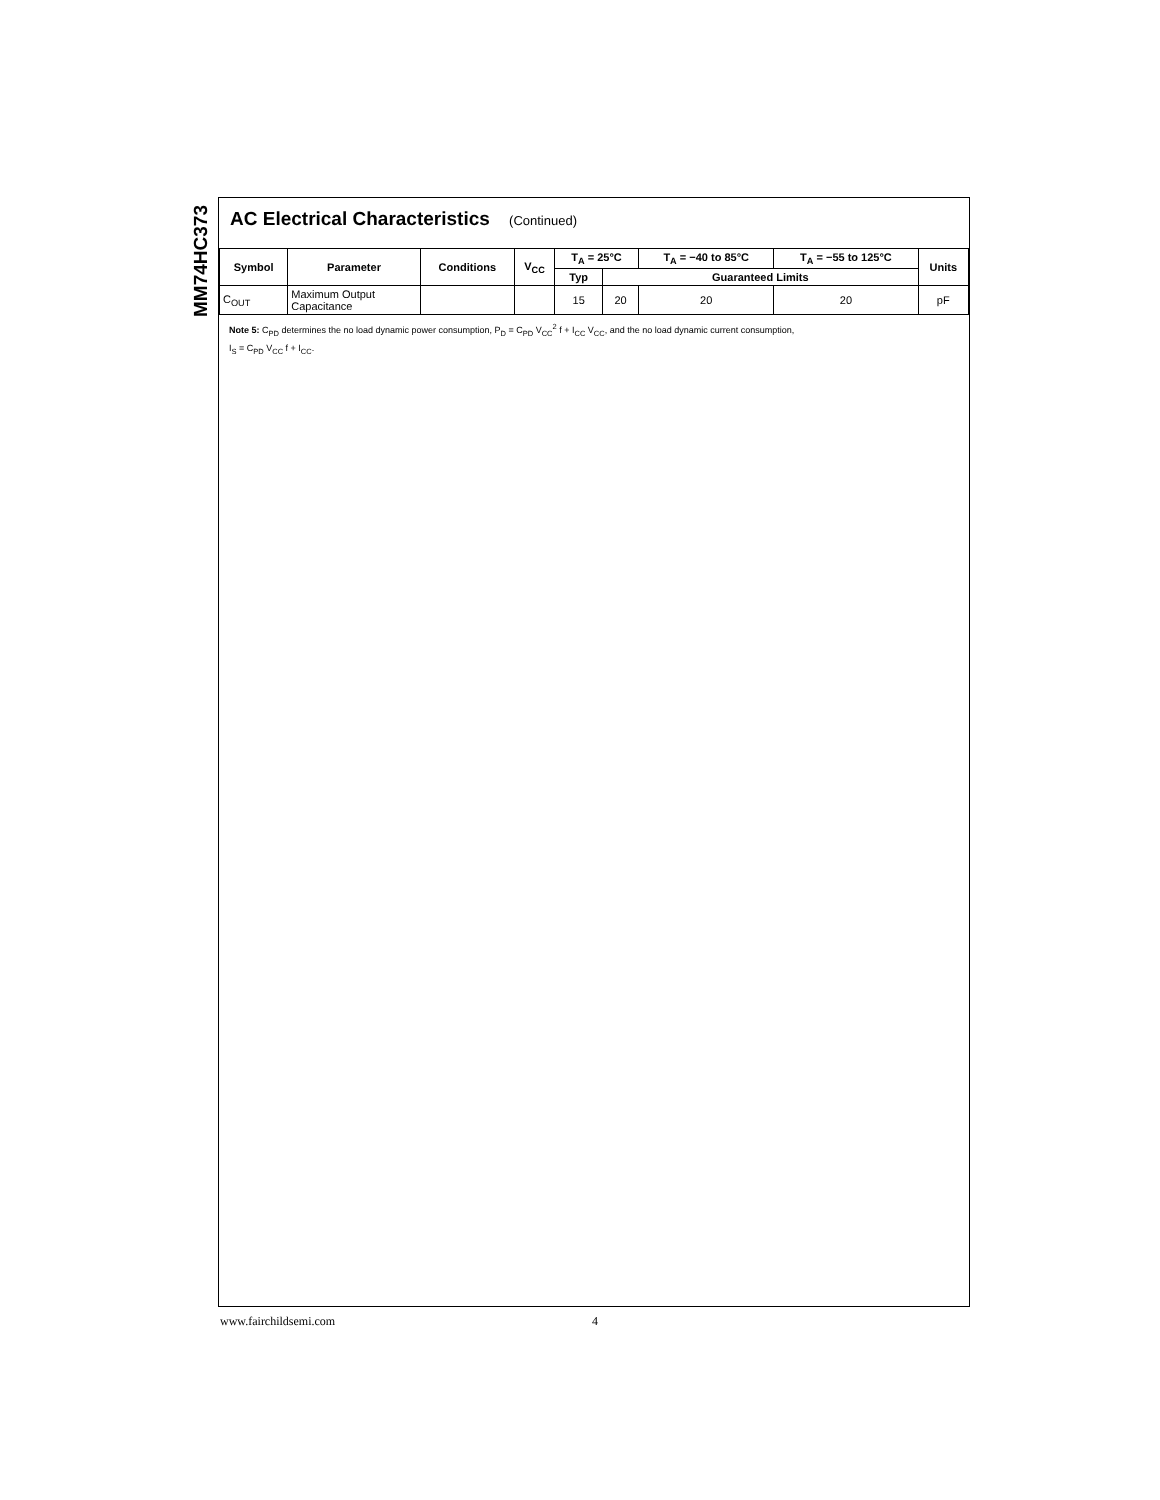MM74HC373
AC Electrical Characteristics (Continued)
| Symbol | Parameter | Conditions | V<sub>CC</sub> | T<sub>A</sub> = 25°C | | T<sub>A</sub> = −40 to 85°C | T<sub>A</sub> = −55 to 125°C | Units |
| --- | --- | --- | --- | --- | --- | --- | --- | --- |
| | | | | Typ | Guaranteed Limits | | | |
| C<sub>OUT</sub> | Maximum Output Capacitance | | | 15 | 20 | 20 | 20 | pF |
Note 5: C<sub>PD</sub> determines the no load dynamic power consumption, P<sub>D</sub> = C<sub>PD</sub> V<sub>CC</sub><sup>2</sup> f + I<sub>CC</sub> V<sub>CC</sub>, and the no load dynamic current consumption,
I<sub>S</sub> = C<sub>PD</sub> V<sub>CC</sub> f + I<sub>CC</sub>.
www.fairchildsemi.com 4